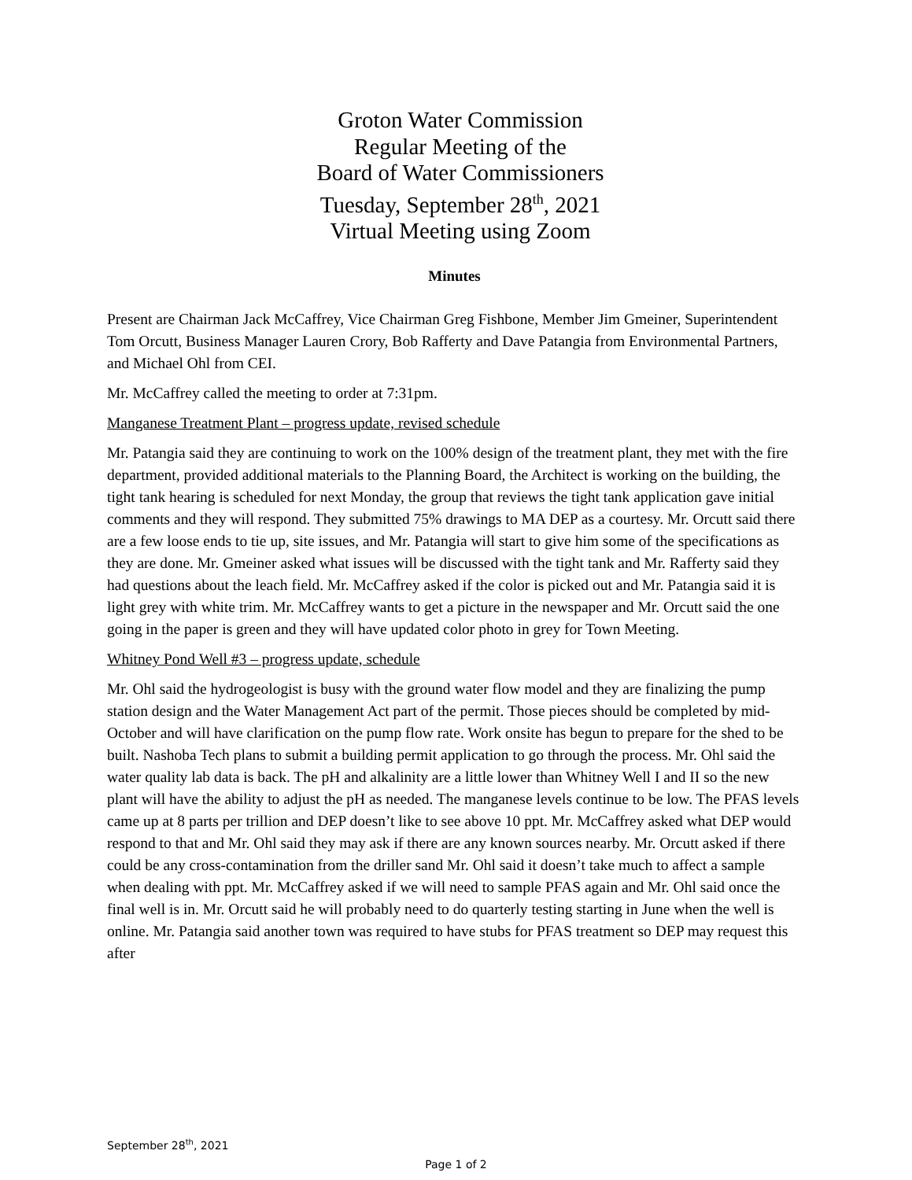Groton Water Commission
Regular Meeting of the
Board of Water Commissioners
Tuesday, September 28<sup>th</sup>, 2021
Virtual Meeting using Zoom
Minutes
Present are Chairman Jack McCaffrey, Vice Chairman Greg Fishbone, Member Jim Gmeiner, Superintendent Tom Orcutt, Business Manager Lauren Crory, Bob Rafferty and Dave Patangia from Environmental Partners, and Michael Ohl from CEI.
Mr. McCaffrey called the meeting to order at 7:31pm.
Manganese Treatment Plant – progress update, revised schedule
Mr. Patangia said they are continuing to work on the 100% design of the treatment plant, they met with the fire department, provided additional materials to the Planning Board, the Architect is working on the building, the tight tank hearing is scheduled for next Monday, the group that reviews the tight tank application gave initial comments and they will respond. They submitted 75% drawings to MA DEP as a courtesy. Mr. Orcutt said there are a few loose ends to tie up, site issues, and Mr. Patangia will start to give him some of the specifications as they are done. Mr. Gmeiner asked what issues will be discussed with the tight tank and Mr. Rafferty said they had questions about the leach field. Mr. McCaffrey asked if the color is picked out and Mr. Patangia said it is light grey with white trim. Mr. McCaffrey wants to get a picture in the newspaper and Mr. Orcutt said the one going in the paper is green and they will have updated color photo in grey for Town Meeting.
Whitney Pond Well #3 – progress update, schedule
Mr. Ohl said the hydrogeologist is busy with the ground water flow model and they are finalizing the pump station design and the Water Management Act part of the permit. Those pieces should be completed by mid-October and will have clarification on the pump flow rate. Work onsite has begun to prepare for the shed to be built. Nashoba Tech plans to submit a building permit application to go through the process. Mr. Ohl said the water quality lab data is back. The pH and alkalinity are a little lower than Whitney Well I and II so the new plant will have the ability to adjust the pH as needed. The manganese levels continue to be low. The PFAS levels came up at 8 parts per trillion and DEP doesn’t like to see above 10 ppt. Mr. McCaffrey asked what DEP would respond to that and Mr. Ohl said they may ask if there are any known sources nearby. Mr. Orcutt asked if there could be any cross-contamination from the driller sand Mr. Ohl said it doesn’t take much to affect a sample when dealing with ppt. Mr. McCaffrey asked if we will need to sample PFAS again and Mr. Ohl said once the final well is in. Mr. Orcutt said he will probably need to do quarterly testing starting in June when the well is online. Mr. Patangia said another town was required to have stubs for PFAS treatment so DEP may request this after
September 28<sup>th</sup>, 2021
Page 1 of 2